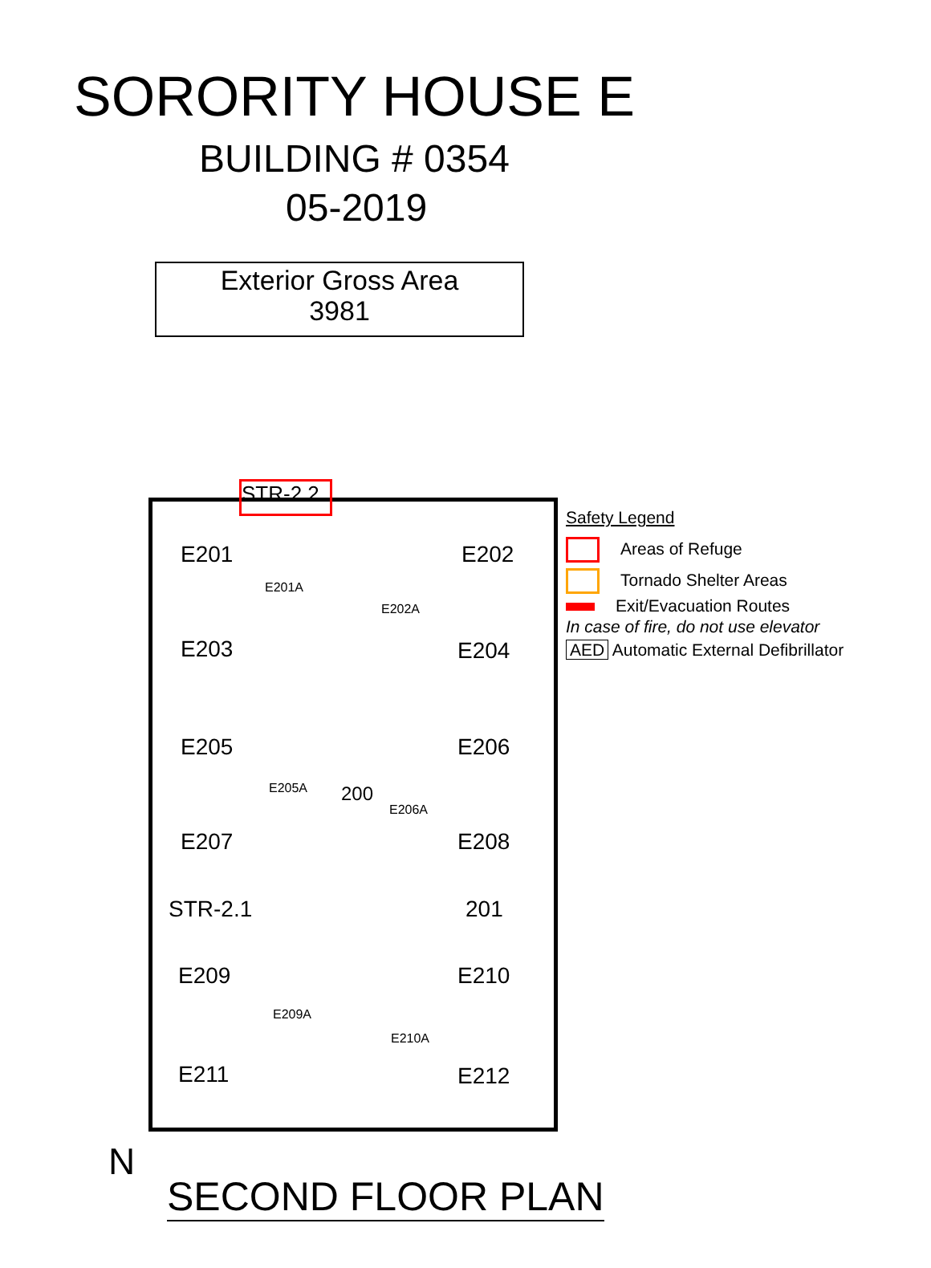SORORITY HOUSE E
BUILDING # 0354
05-2019
Exterior Gross Area
3981
STR-2.2
E201 E202
E201A
E202A
E203 E204
E205 E206
E205A 200
E206A
E207 E208
STR-2.1 201
E209 E210
E209A
E210A
E211 E212
Safety Legend
Areas of Refuge
Tornado Shelter Areas
Exit/Evacuation Routes
In case of fire, do not use elevator
AED Automatic External Defibrillator
N
SECOND FLOOR PLAN